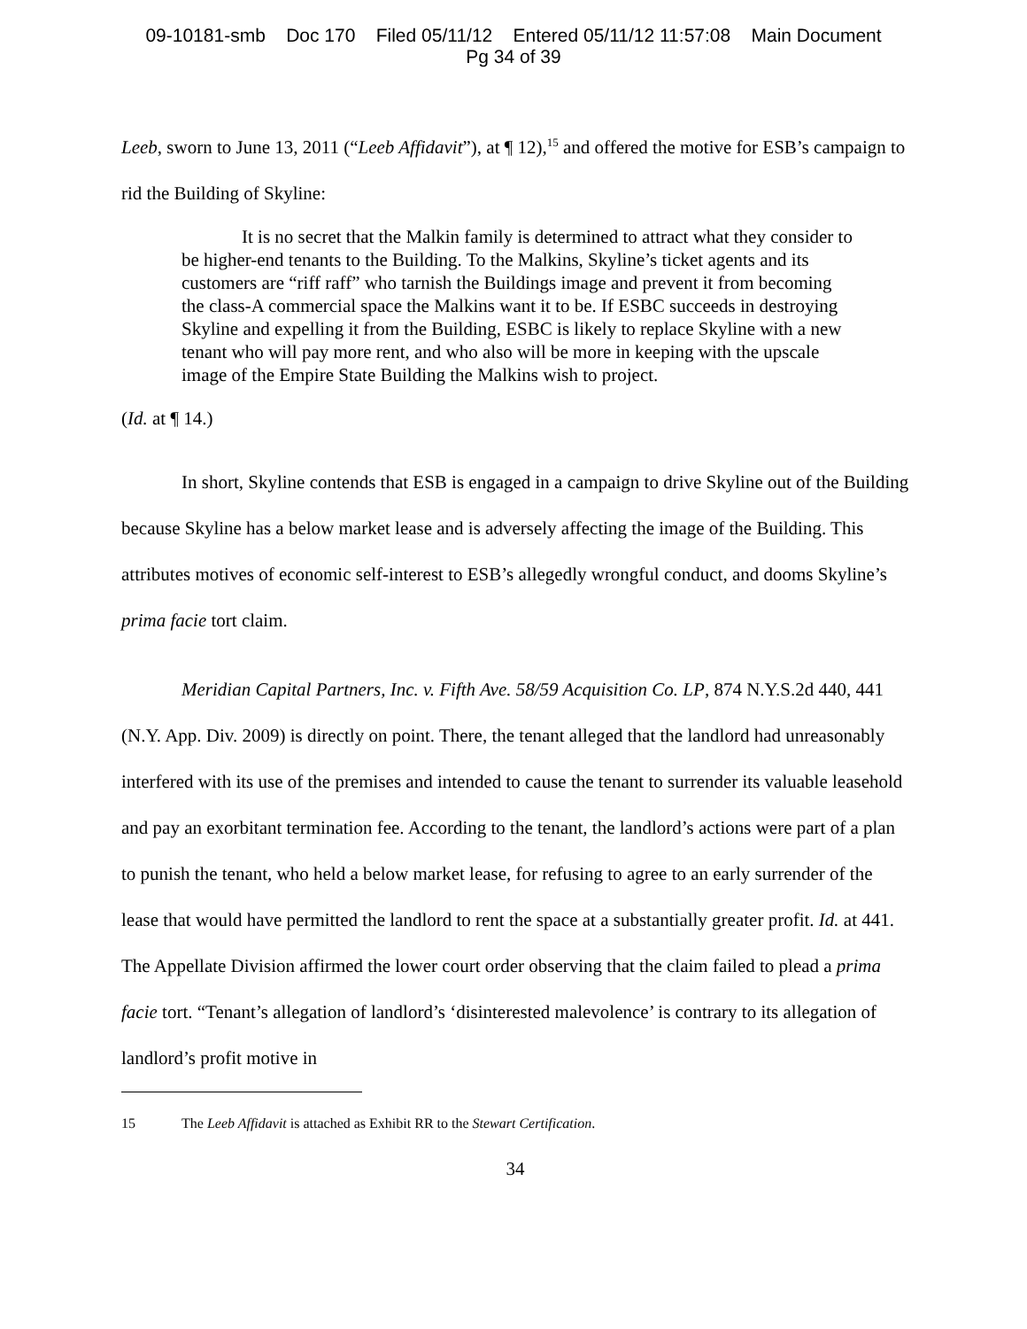09-10181-smb Doc 170 Filed 05/11/12 Entered 05/11/12 11:57:08 Main Document
Pg 34 of 39
Leeb, sworn to June 13, 2011 (“Leeb Affidavit”), at ¶ 12),<sup>15</sup> and offered the motive for ESB’s campaign to rid the Building of Skyline:
It is no secret that the Malkin family is determined to attract what they consider to be higher-end tenants to the Building. To the Malkins, Skyline’s ticket agents and its customers are “riff raff” who tarnish the Buildings image and prevent it from becoming the class-A commercial space the Malkins want it to be. If ESBC succeeds in destroying Skyline and expelling it from the Building, ESBC is likely to replace Skyline with a new tenant who will pay more rent, and who also will be more in keeping with the upscale image of the Empire State Building the Malkins wish to project.
(Id. at ¶ 14.)
In short, Skyline contends that ESB is engaged in a campaign to drive Skyline out of the Building because Skyline has a below market lease and is adversely affecting the image of the Building. This attributes motives of economic self-interest to ESB’s allegedly wrongful conduct, and dooms Skyline’s prima facie tort claim.
Meridian Capital Partners, Inc. v. Fifth Ave. 58/59 Acquisition Co. LP, 874 N.Y.S.2d 440, 441 (N.Y. App. Div. 2009) is directly on point. There, the tenant alleged that the landlord had unreasonably interfered with its use of the premises and intended to cause the tenant to surrender its valuable leasehold and pay an exorbitant termination fee. According to the tenant, the landlord’s actions were part of a plan to punish the tenant, who held a below market lease, for refusing to agree to an early surrender of the lease that would have permitted the landlord to rent the space at a substantially greater profit. Id. at 441. The Appellate Division affirmed the lower court order observing that the claim failed to plead a prima facie tort. “Tenant’s allegation of landlord’s ‘disinterested malevolence’ is contrary to its allegation of landlord’s profit motive in
15 The Leeb Affidavit is attached as Exhibit RR to the Stewart Certification.
34